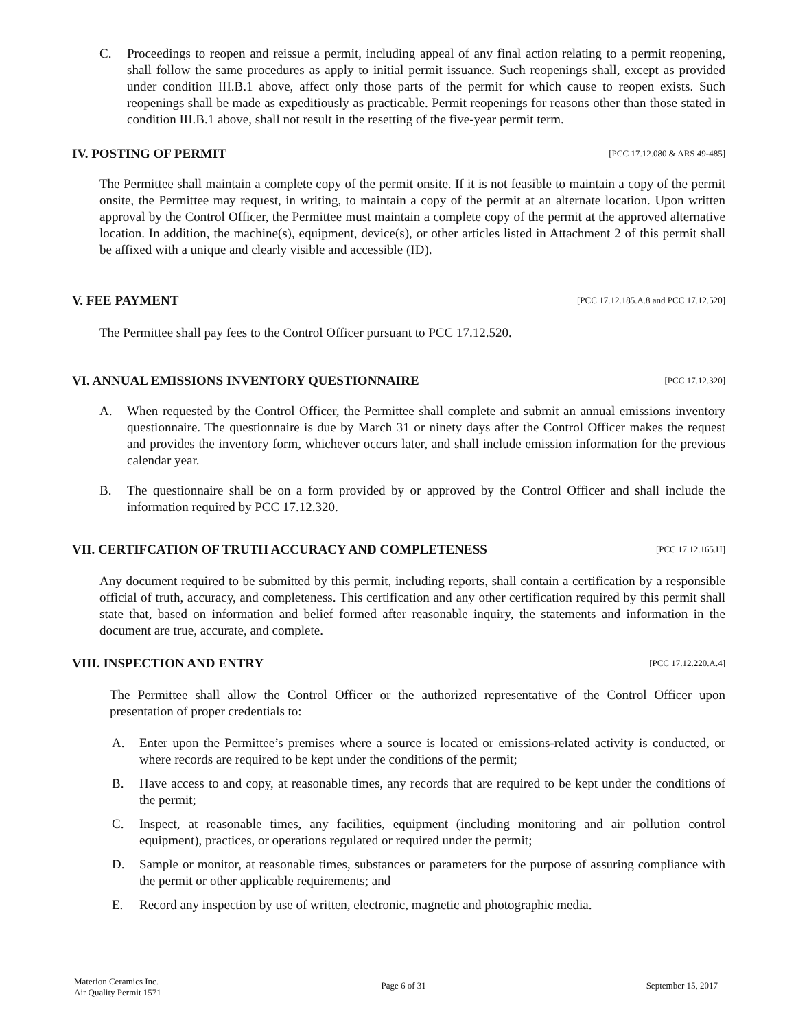C. Proceedings to reopen and reissue a permit, including appeal of any final action relating to a permit reopening, shall follow the same procedures as apply to initial permit issuance. Such reopenings shall, except as provided under condition III.B.1 above, affect only those parts of the permit for which cause to reopen exists. Such reopenings shall be made as expeditiously as practicable. Permit reopenings for reasons other than those stated in condition III.B.1 above, shall not result in the resetting of the five-year permit term.
IV. POSTING OF PERMIT [PCC 17.12.080 & ARS 49-485]
The Permittee shall maintain a complete copy of the permit onsite. If it is not feasible to maintain a copy of the permit onsite, the Permittee may request, in writing, to maintain a copy of the permit at an alternate location. Upon written approval by the Control Officer, the Permittee must maintain a complete copy of the permit at the approved alternative location. In addition, the machine(s), equipment, device(s), or other articles listed in Attachment 2 of this permit shall be affixed with a unique and clearly visible and accessible (ID).
V. FEE PAYMENT [PCC 17.12.185.A.8 and PCC 17.12.520]
The Permittee shall pay fees to the Control Officer pursuant to PCC 17.12.520.
VI. ANNUAL EMISSIONS INVENTORY QUESTIONNAIRE [PCC 17.12.320]
A. When requested by the Control Officer, the Permittee shall complete and submit an annual emissions inventory questionnaire. The questionnaire is due by March 31 or ninety days after the Control Officer makes the request and provides the inventory form, whichever occurs later, and shall include emission information for the previous calendar year.
B. The questionnaire shall be on a form provided by or approved by the Control Officer and shall include the information required by PCC 17.12.320.
VII. CERTIFCATION OF TRUTH ACCURACY AND COMPLETENESS [PCC 17.12.165.H]
Any document required to be submitted by this permit, including reports, shall contain a certification by a responsible official of truth, accuracy, and completeness. This certification and any other certification required by this permit shall state that, based on information and belief formed after reasonable inquiry, the statements and information in the document are true, accurate, and complete.
VIII. INSPECTION AND ENTRY [PCC 17.12.220.A.4]
The Permittee shall allow the Control Officer or the authorized representative of the Control Officer upon presentation of proper credentials to:
A. Enter upon the Permittee’s premises where a source is located or emissions-related activity is conducted, or where records are required to be kept under the conditions of the permit;
B. Have access to and copy, at reasonable times, any records that are required to be kept under the conditions of the permit;
C. Inspect, at reasonable times, any facilities, equipment (including monitoring and air pollution control equipment), practices, or operations regulated or required under the permit;
D. Sample or monitor, at reasonable times, substances or parameters for the purpose of assuring compliance with the permit or other applicable requirements; and
E. Record any inspection by use of written, electronic, magnetic and photographic media.
Materion Ceramics Inc.
Air Quality Permit 1571
Page 6 of 31 September 15, 2017